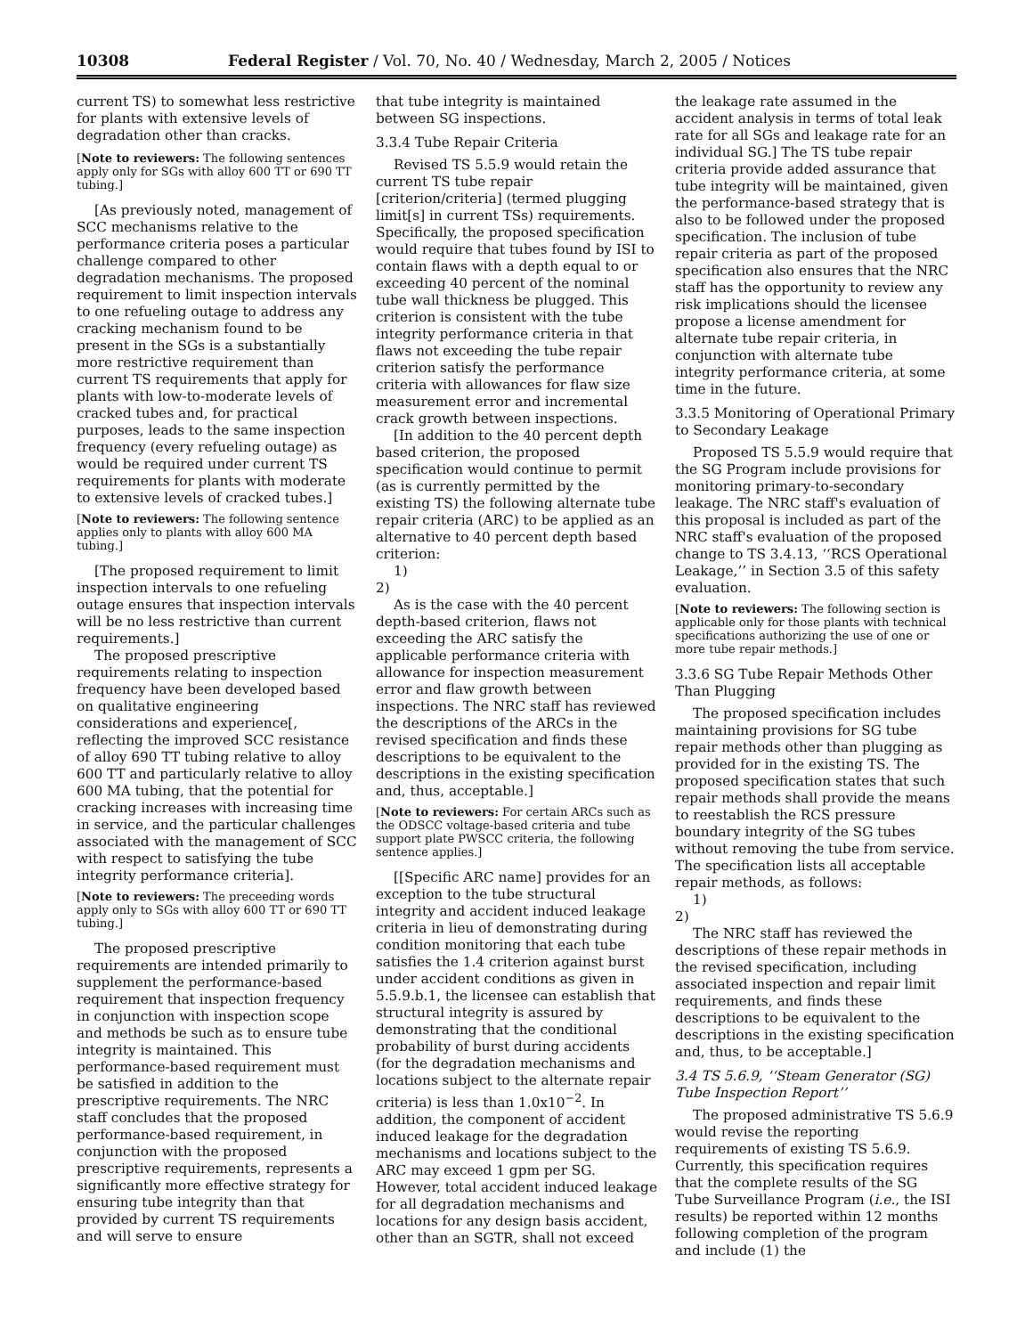10308 Federal Register / Vol. 70, No. 40 / Wednesday, March 2, 2005 / Notices
current TS) to somewhat less restrictive for plants with extensive levels of degradation other than cracks.
[Note to reviewers: The following sentences apply only for SGs with alloy 600 TT or 690 TT tubing.]
[As previously noted, management of SCC mechanisms relative to the performance criteria poses a particular challenge compared to other degradation mechanisms. The proposed requirement to limit inspection intervals to one refueling outage to address any cracking mechanism found to be present in the SGs is a substantially more restrictive requirement than current TS requirements that apply for plants with low-to-moderate levels of cracked tubes and, for practical purposes, leads to the same inspection frequency (every refueling outage) as would be required under current TS requirements for plants with moderate to extensive levels of cracked tubes.]
[Note to reviewers: The following sentence applies only to plants with alloy 600 MA tubing.]
[The proposed requirement to limit inspection intervals to one refueling outage ensures that inspection intervals will be no less restrictive than current requirements.]
The proposed prescriptive requirements relating to inspection frequency have been developed based on qualitative engineering considerations and experience[, reflecting the improved SCC resistance of alloy 690 TT tubing relative to alloy 600 TT and particularly relative to alloy 600 MA tubing, that the potential for cracking increases with increasing time in service, and the particular challenges associated with the management of SCC with respect to satisfying the tube integrity performance criteria].
[Note to reviewers: The preceeding words apply only to SGs with alloy 600 TT or 690 TT tubing.]
The proposed prescriptive requirements are intended primarily to supplement the performance-based requirement that inspection frequency in conjunction with inspection scope and methods be such as to ensure tube integrity is maintained. This performance-based requirement must be satisfied in addition to the prescriptive requirements. The NRC staff concludes that the proposed performance-based requirement, in conjunction with the proposed prescriptive requirements, represents a significantly more effective strategy for ensuring tube integrity than that provided by current TS requirements and will serve to ensure
that tube integrity is maintained between SG inspections.
3.3.4 Tube Repair Criteria
Revised TS 5.5.9 would retain the current TS tube repair [criterion/criteria] (termed plugging limit[s] in current TSs) requirements. Specifically, the proposed specification would require that tubes found by ISI to contain flaws with a depth equal to or exceeding 40 percent of the nominal tube wall thickness be plugged. This criterion is consistent with the tube integrity performance criteria in that flaws not exceeding the tube repair criterion satisfy the performance criteria with allowances for flaw size measurement error and incremental crack growth between inspections.
[In addition to the 40 percent depth based criterion, the proposed specification would continue to permit (as is currently permitted by the existing TS) the following alternate tube repair criteria (ARC) to be applied as an alternative to 40 percent depth based criterion:
1)
2)
As is the case with the 40 percent depth-based criterion, flaws not exceeding the ARC satisfy the applicable performance criteria with allowance for inspection measurement error and flaw growth between inspections. The NRC staff has reviewed the descriptions of the ARCs in the revised specification and finds these descriptions to be equivalent to the descriptions in the existing specification and, thus, acceptable.]
[Note to reviewers: For certain ARCs such as the ODSCC voltage-based criteria and tube support plate PWSCC criteria, the following sentence applies.]
[[Specific ARC name] provides for an exception to the tube structural integrity and accident induced leakage criteria in lieu of demonstrating during condition monitoring that each tube satisfies the 1.4 criterion against burst under accident conditions as given in 5.5.9.b.1, the licensee can establish that structural integrity is assured by demonstrating that the conditional probability of burst during accidents (for the degradation mechanisms and locations subject to the alternate repair criteria) is less than 1.0x10<sup>−2</sup>. In addition, the component of accident induced leakage for the degradation mechanisms and locations subject to the ARC may exceed 1 gpm per SG. However, total accident induced leakage for all degradation mechanisms and locations for any design basis accident, other than an SGTR, shall not exceed
the leakage rate assumed in the accident analysis in terms of total leak rate for all SGs and leakage rate for an individual SG.] The TS tube repair criteria provide added assurance that tube integrity will be maintained, given the performance-based strategy that is also to be followed under the proposed specification. The inclusion of tube repair criteria as part of the proposed specification also ensures that the NRC staff has the opportunity to review any risk implications should the licensee propose a license amendment for alternate tube repair criteria, in conjunction with alternate tube integrity performance criteria, at some time in the future.
3.3.5 Monitoring of Operational Primary to Secondary Leakage
Proposed TS 5.5.9 would require that the SG Program include provisions for monitoring primary-to-secondary leakage. The NRC staff's evaluation of this proposal is included as part of the NRC staff's evaluation of the proposed change to TS 3.4.13, ‘‘RCS Operational Leakage,’’ in Section 3.5 of this safety evaluation.
[Note to reviewers: The following section is applicable only for those plants with technical specifications authorizing the use of one or more tube repair methods.]
3.3.6 SG Tube Repair Methods Other Than Plugging
The proposed specification includes maintaining provisions for SG tube repair methods other than plugging as provided for in the existing TS. The proposed specification states that such repair methods shall provide the means to reestablish the RCS pressure boundary integrity of the SG tubes without removing the tube from service. The specification lists all acceptable repair methods, as follows:
1)
2)
The NRC staff has reviewed the descriptions of these repair methods in the revised specification, including associated inspection and repair limit requirements, and finds these descriptions to be equivalent to the descriptions in the existing specification and, thus, to be acceptable.]
3.4 TS 5.6.9, ‘‘Steam Generator (SG) Tube Inspection Report’’
The proposed administrative TS 5.6.9 would revise the reporting requirements of existing TS 5.6.9. Currently, this specification requires that the complete results of the SG Tube Surveillance Program (i.e., the ISI results) be reported within 12 months following completion of the program and include (1) the